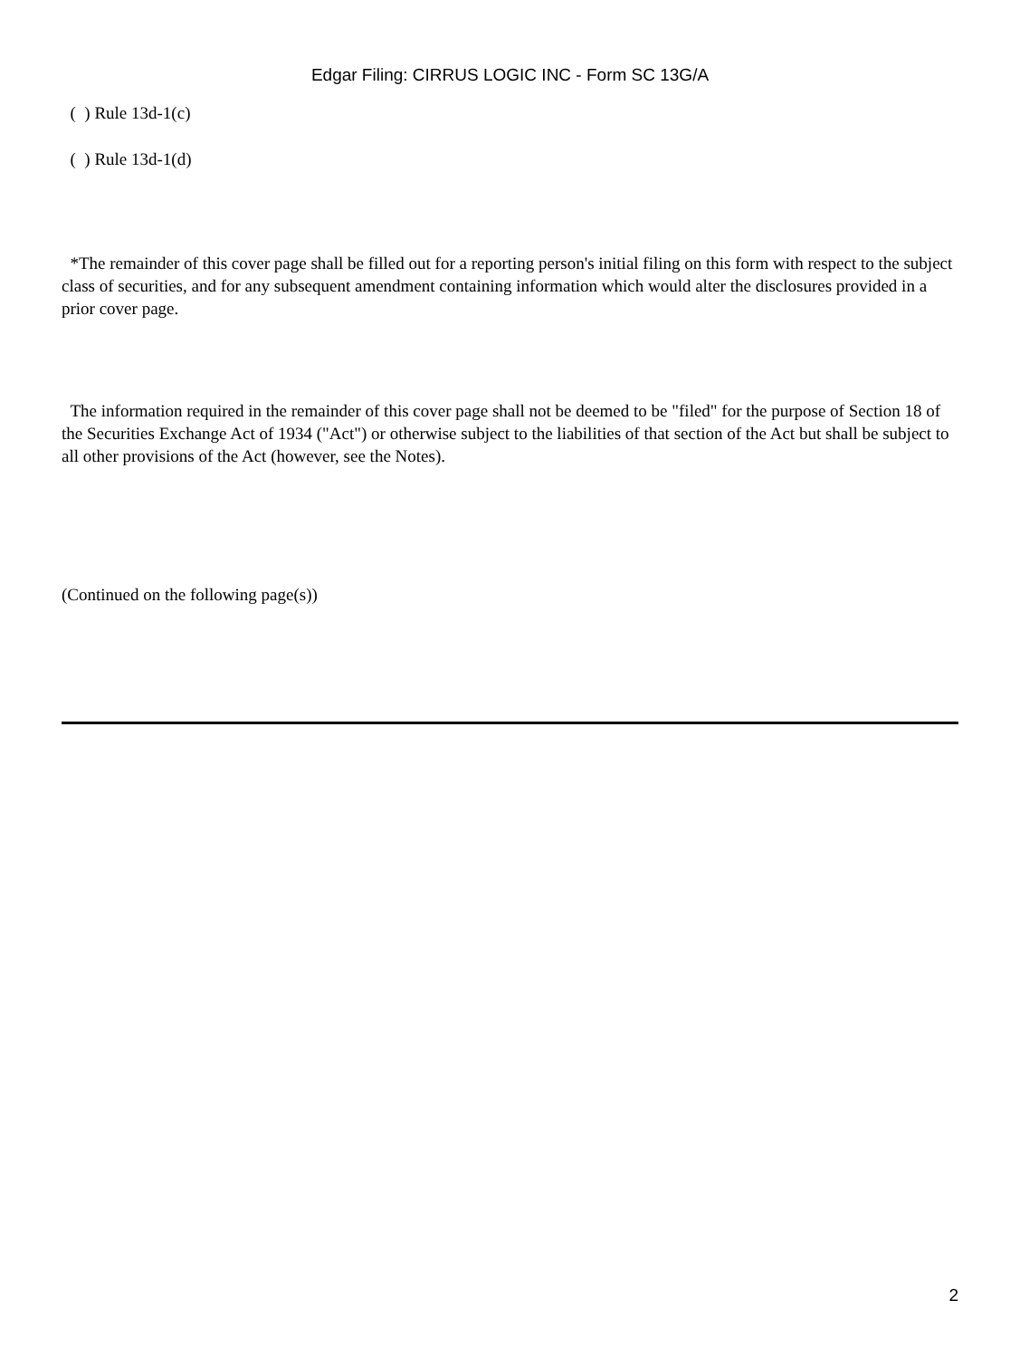Edgar Filing: CIRRUS LOGIC INC - Form SC 13G/A
( ) Rule 13d-1(c)
( ) Rule 13d-1(d)
*The remainder of this cover page shall be filled out for a reporting person's initial filing on this form with respect to the subject class of securities, and for any subsequent amendment containing information which would alter the disclosures provided in a prior cover page.
The information required in the remainder of this cover page shall not be deemed to be "filed" for the purpose of Section 18 of the Securities Exchange Act of 1934 ("Act") or otherwise subject to the liabilities of that section of the Act but shall be subject to all other provisions of the Act (however, see the Notes).
(Continued on the following page(s))
2